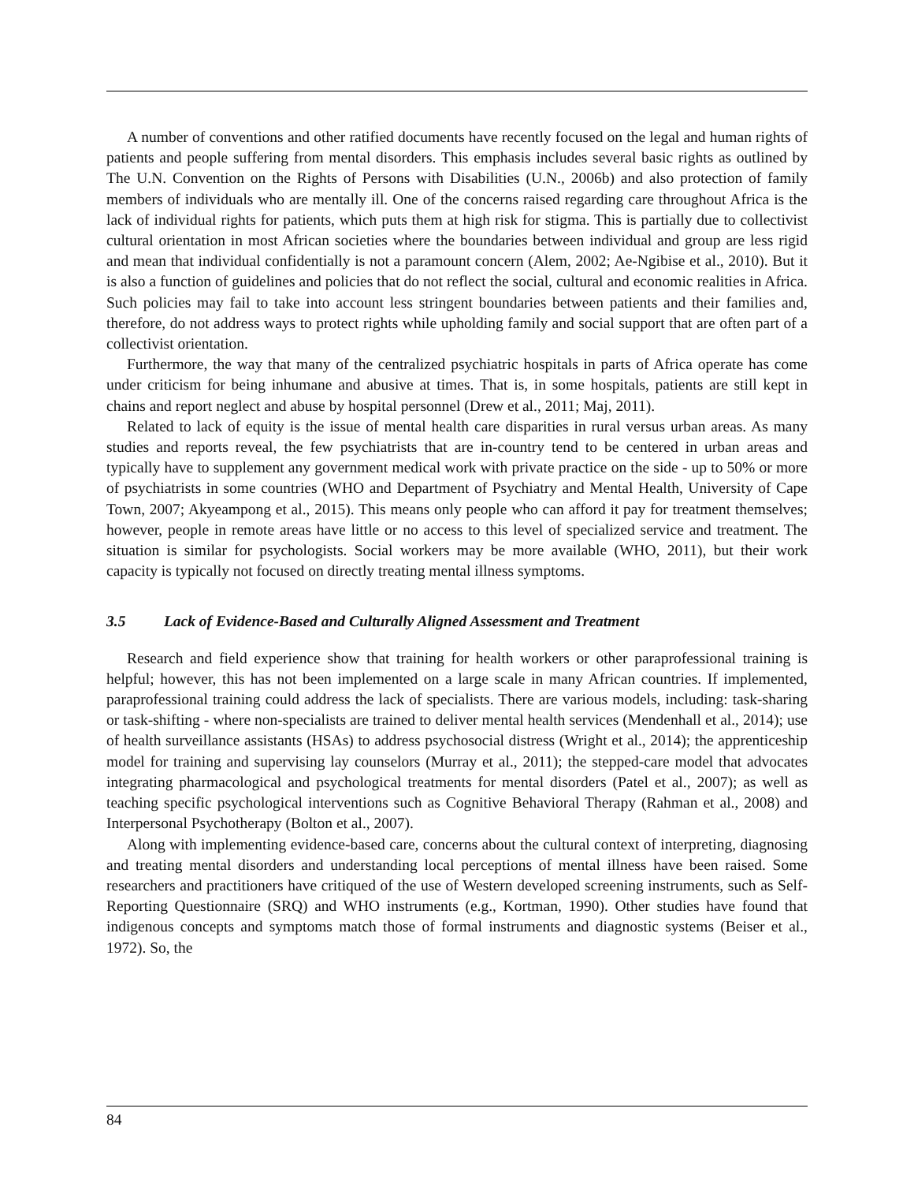A number of conventions and other ratified documents have recently focused on the legal and human rights of patients and people suffering from mental disorders. This emphasis includes several basic rights as outlined by The U.N. Convention on the Rights of Persons with Disabilities (U.N., 2006b) and also protection of family members of individuals who are mentally ill. One of the concerns raised regarding care throughout Africa is the lack of individual rights for patients, which puts them at high risk for stigma. This is partially due to collectivist cultural orientation in most African societies where the boundaries between individual and group are less rigid and mean that individual confidentially is not a paramount concern (Alem, 2002; Ae-Ngibise et al., 2010). But it is also a function of guidelines and policies that do not reflect the social, cultural and economic realities in Africa. Such policies may fail to take into account less stringent boundaries between patients and their families and, therefore, do not address ways to protect rights while upholding family and social support that are often part of a collectivist orientation.
Furthermore, the way that many of the centralized psychiatric hospitals in parts of Africa operate has come under criticism for being inhumane and abusive at times. That is, in some hospitals, patients are still kept in chains and report neglect and abuse by hospital personnel (Drew et al., 2011; Maj, 2011).
Related to lack of equity is the issue of mental health care disparities in rural versus urban areas. As many studies and reports reveal, the few psychiatrists that are in-country tend to be centered in urban areas and typically have to supplement any government medical work with private practice on the side - up to 50% or more of psychiatrists in some countries (WHO and Department of Psychiatry and Mental Health, University of Cape Town, 2007; Akyeampong et al., 2015). This means only people who can afford it pay for treatment themselves; however, people in remote areas have little or no access to this level of specialized service and treatment. The situation is similar for psychologists. Social workers may be more available (WHO, 2011), but their work capacity is typically not focused on directly treating mental illness symptoms.
3.5 Lack of Evidence-Based and Culturally Aligned Assessment and Treatment
Research and field experience show that training for health workers or other paraprofessional training is helpful; however, this has not been implemented on a large scale in many African countries. If implemented, paraprofessional training could address the lack of specialists. There are various models, including: task-sharing or task-shifting - where non-specialists are trained to deliver mental health services (Mendenhall et al., 2014); use of health surveillance assistants (HSAs) to address psychosocial distress (Wright et al., 2014); the apprenticeship model for training and supervising lay counselors (Murray et al., 2011); the stepped-care model that advocates integrating pharmacological and psychological treatments for mental disorders (Patel et al., 2007); as well as teaching specific psychological interventions such as Cognitive Behavioral Therapy (Rahman et al., 2008) and Interpersonal Psychotherapy (Bolton et al., 2007).
Along with implementing evidence-based care, concerns about the cultural context of interpreting, diagnosing and treating mental disorders and understanding local perceptions of mental illness have been raised. Some researchers and practitioners have critiqued of the use of Western developed screening instruments, such as Self-Reporting Questionnaire (SRQ) and WHO instruments (e.g., Kortman, 1990). Other studies have found that indigenous concepts and symptoms match those of formal instruments and diagnostic systems (Beiser et al., 1972). So, the
84